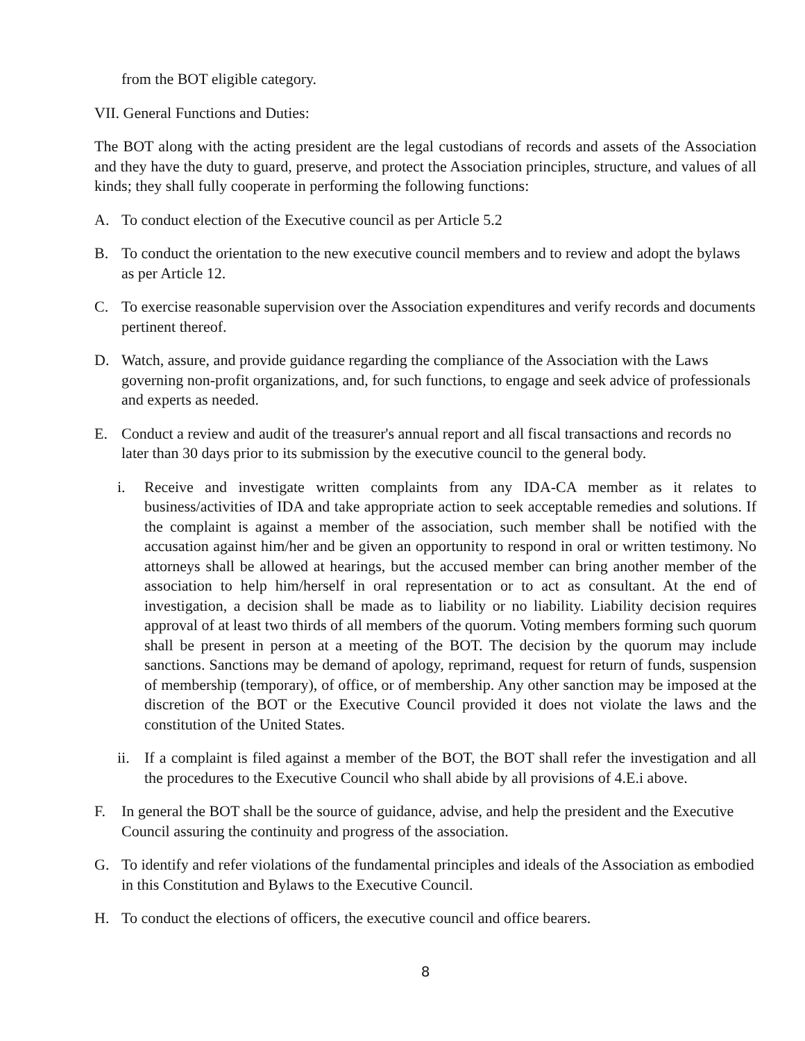from the BOT eligible category.
VII. General Functions and Duties:
The BOT along with the acting president are the legal custodians of records and assets of the Association and they have the duty to guard, preserve, and protect the Association principles, structure, and values of all kinds; they shall fully cooperate in performing the following functions:
A. To conduct election of the Executive council as per Article 5.2
B. To conduct the orientation to the new executive council members and to review and adopt the bylaws as per Article 12.
C. To exercise reasonable supervision over the Association expenditures and verify records and documents pertinent thereof.
D. Watch, assure, and provide guidance regarding the compliance of the Association with the Laws governing non-profit organizations, and, for such functions, to engage and seek advice of professionals and experts as needed.
E. Conduct a review and audit of the treasurer's annual report and all fiscal transactions and records no later than 30 days prior to its submission by the executive council to the general body.
i. Receive and investigate written complaints from any IDA-CA member as it relates to business/activities of IDA and take appropriate action to seek acceptable remedies and solutions. If the complaint is against a member of the association, such member shall be notified with the accusation against him/her and be given an opportunity to respond in oral or written testimony. No attorneys shall be allowed at hearings, but the accused member can bring another member of the association to help him/herself in oral representation or to act as consultant. At the end of investigation, a decision shall be made as to liability or no liability. Liability decision requires approval of at least two thirds of all members of the quorum. Voting members forming such quorum shall be present in person at a meeting of the BOT. The decision by the quorum may include sanctions. Sanctions may be demand of apology, reprimand, request for return of funds, suspension of membership (temporary), of office, or of membership. Any other sanction may be imposed at the discretion of the BOT or the Executive Council provided it does not violate the laws and the constitution of the United States.
ii. If a complaint is filed against a member of the BOT, the BOT shall refer the investigation and all the procedures to the Executive Council who shall abide by all provisions of 4.E.i above.
F. In general the BOT shall be the source of guidance, advise, and help the president and the Executive Council assuring the continuity and progress of the association.
G. To identify and refer violations of the fundamental principles and ideals of the Association as embodied in this Constitution and Bylaws to the Executive Council.
H. To conduct the elections of officers, the executive council and office bearers.
8